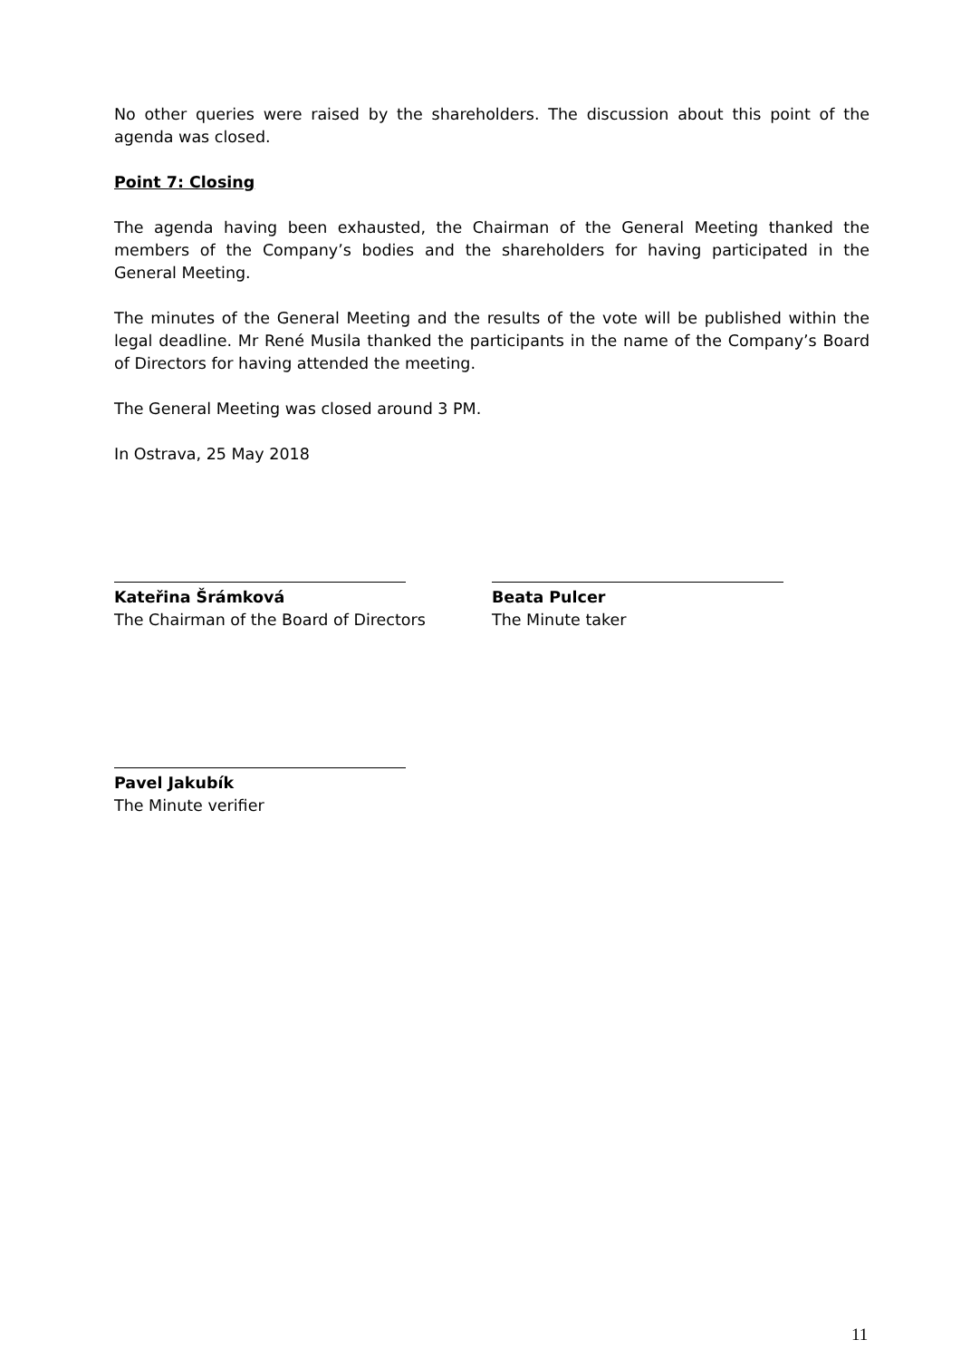No other queries were raised by the shareholders. The discussion about this point of the agenda was closed.
Point 7: Closing
The agenda having been exhausted, the Chairman of the General Meeting thanked the members of the Company’s bodies and the shareholders for having participated in the General Meeting.
The minutes of the General Meeting and the results of the vote will be published within the legal deadline. Mr René Musila thanked the participants in the name of the Company’s Board of Directors for having attended the meeting.
The General Meeting was closed around 3 PM.
In Ostrava, 25 May 2018
Kateřina Šrámková
The Chairman of the Board of Directors
Beata Pulcer
The Minute taker
Pavel Jakubík
The Minute verifier
11